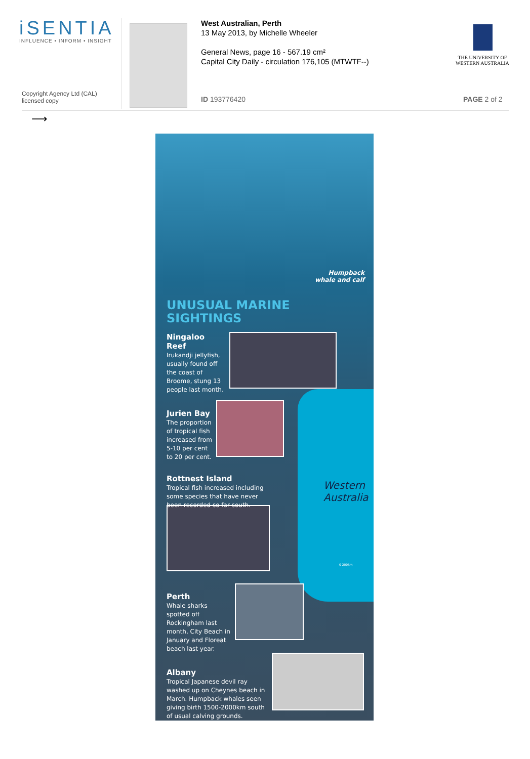iSENTIA
INFLUENCE • INFORM • INSIGHT
Copyright Agency Ltd (CAL)
licensed copy
West Australian, Perth
13 May 2013, by Michelle Wheeler
General News, page 16 - 567.19 cm²
Capital City Daily - circulation 176,105 (MTWTF--)
THE UNIVERSITY OF
WESTERN AUSTRALIA
ID 193776420 PAGE 2 of 2
⟶
Humpback
whale and calf
Western
Australia
0 200km
UNUSUAL MARINE
SIGHTINGS
Ningaloo Reef
Irukandji jellyfish, usually found off the coast of Broome, stung 13 people last month.
Jurien Bay
The proportion of tropical fish increased from 5-10 per cent to 20 per cent.
Rottnest Island
Tropical fish increased including some species that have never been recorded so far south.
Perth
Whale sharks spotted off Rockingham last month, City Beach in January and Floreat beach last year.
Albany
Tropical Japanese devil ray washed up on Cheynes beach in March. Humpback whales seen giving birth 1500-2000km south of usual calving grounds.